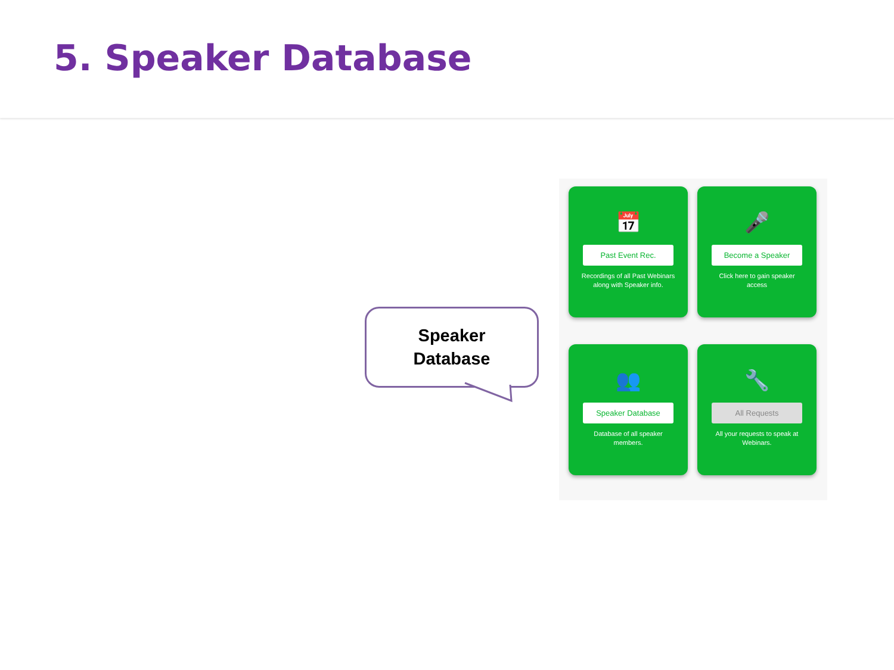5. Speaker Database
Speaker
Database
📅
Past Event Rec.
Recordings of all Past Webinars along with Speaker info.
🎤
Become a Speaker
Click here to gain speaker access
👥
Speaker Database
Database of all speaker members.
🔧
All Requests
All your requests to speak at Webinars.